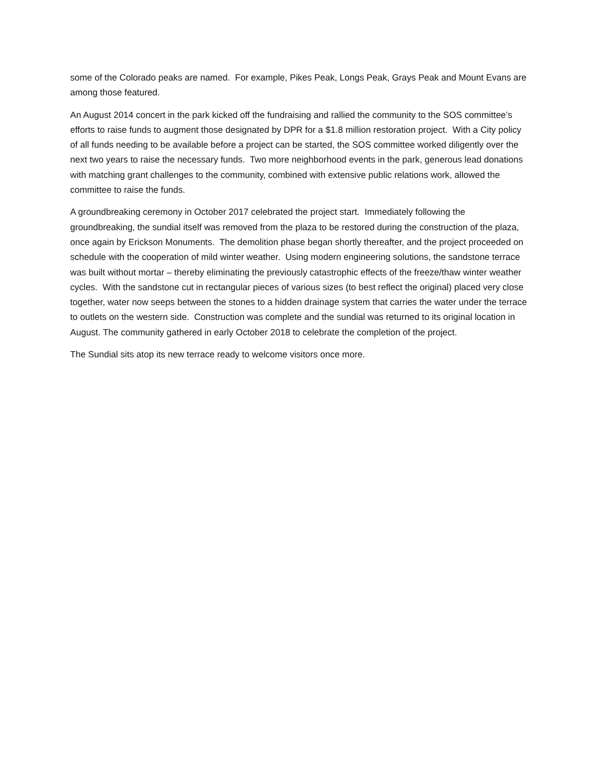some of the Colorado peaks are named. For example, Pikes Peak, Longs Peak, Grays Peak and Mount Evans are among those featured.
An August 2014 concert in the park kicked off the fundraising and rallied the community to the SOS committee’s efforts to raise funds to augment those designated by DPR for a $1.8 million restoration project. With a City policy of all funds needing to be available before a project can be started, the SOS committee worked diligently over the next two years to raise the necessary funds. Two more neighborhood events in the park, generous lead donations with matching grant challenges to the community, combined with extensive public relations work, allowed the committee to raise the funds.
A groundbreaking ceremony in October 2017 celebrated the project start. Immediately following the groundbreaking, the sundial itself was removed from the plaza to be restored during the construction of the plaza, once again by Erickson Monuments. The demolition phase began shortly thereafter, and the project proceeded on schedule with the cooperation of mild winter weather. Using modern engineering solutions, the sandstone terrace was built without mortar – thereby eliminating the previously catastrophic effects of the freeze/thaw winter weather cycles. With the sandstone cut in rectangular pieces of various sizes (to best reflect the original) placed very close together, water now seeps between the stones to a hidden drainage system that carries the water under the terrace to outlets on the western side. Construction was complete and the sundial was returned to its original location in August. The community gathered in early October 2018 to celebrate the completion of the project.
The Sundial sits atop its new terrace ready to welcome visitors once more.